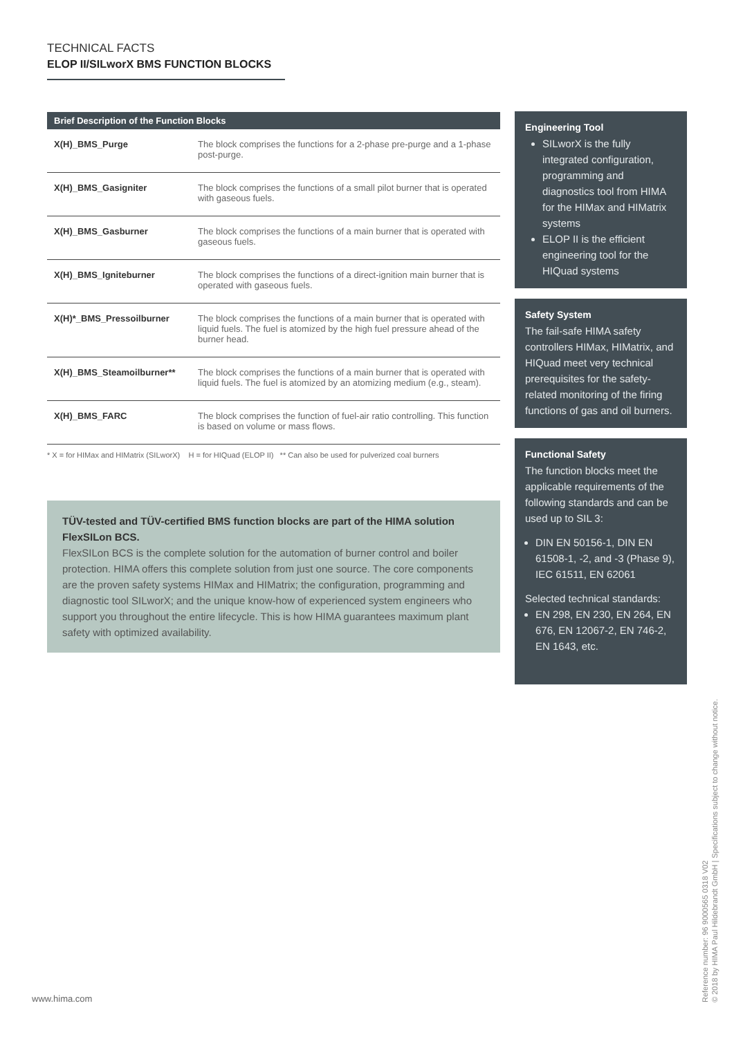TECHNICAL FACTS
ELOP II/SILworX BMS FUNCTION BLOCKS
| Brief Description of the Function Blocks | |
| --- | --- |
| X(H)_BMS_Purge | The block comprises the functions for a 2-phase pre-purge and a 1-phase post-purge. |
| X(H)_BMS_Gasigniter | The block comprises the functions of a small pilot burner that is operated with gaseous fuels. |
| X(H)_BMS_Gasburner | The block comprises the functions of a main burner that is operated with gaseous fuels. |
| X(H)_BMS_Igniteburner | The block comprises the functions of a direct-ignition main burner that is operated with gaseous fuels. |
| X(H)*_BMS_Pressoilburner | The block comprises the functions of a main burner that is operated with liquid fuels. The fuel is atomized by the high fuel pressure ahead of the burner head. |
| X(H)_BMS_Steamoilburner** | The block comprises the functions of a main burner that is operated with liquid fuels. The fuel is atomized by an atomizing medium (e.g., steam). |
| X(H)_BMS_FARC | The block comprises the function of fuel-air ratio controlling. This function is based on volume or mass flows. |
* X = for HIMax and HIMatrix (SILworX) H = for HIQuad (ELOP II) ** Can also be used for pulverized coal burners
TÜV-tested and TÜV-certified BMS function blocks are part of the HIMA solution FlexSILon BCS.
FlexSILon BCS is the complete solution for the automation of burner control and boiler protection. HIMA offers this complete solution from just one source. The core components are the proven safety systems HIMax and HIMatrix; the configuration, programming and diagnostic tool SILworX; and the unique know-how of experienced system engineers who support you throughout the entire lifecycle. This is how HIMA guarantees maximum plant safety with optimized availability.
Engineering Tool
SILworX is the fully integrated configuration, programming and diagnostics tool from HIMA for the HIMax and HIMatrix systems
ELOP II is the efficient engineering tool for the HIQuad systems
Safety System
The fail-safe HIMA safety controllers HIMax, HIMatrix, and HIQuad meet very technical prerequisites for the safety-related monitoring of the firing functions of gas and oil burners.
Functional Safety
The function blocks meet the applicable requirements of the following standards and can be used up to SIL 3:
DIN EN 50156-1, DIN EN 61508-1, -2, and -3 (Phase 9), IEC 61511, EN 62061
Selected technical standards:
EN 298, EN 230, EN 264, EN 676, EN 12067-2, EN 746-2, EN 1643, etc.
www.hima.com
Reference number: 96 9000565 0318 V02
© 2018 by HIMA Paul Hildebrandt GmbH | Specifications subject to change without notice.